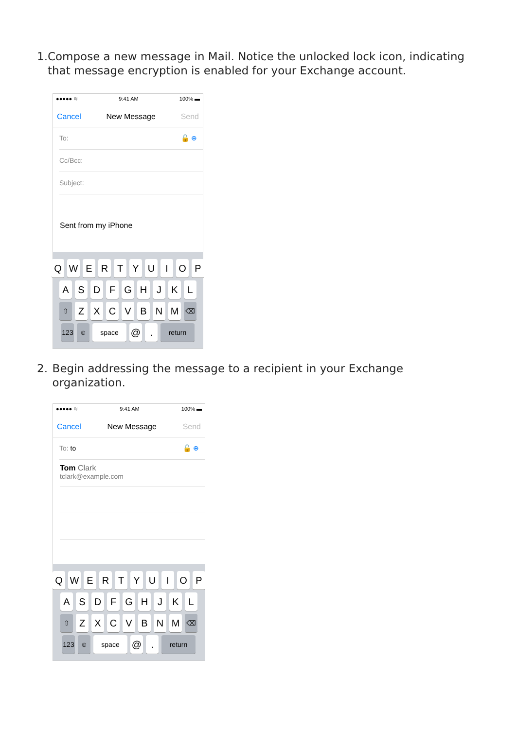1. Compose a new message in Mail. Notice the unlocked lock icon, indicating that message encryption is enabled for your Exchange account.
●●●●● ≋ 9:41 AM 100% ▬
Cancel New Message Send
To: 🔓 ⊕
Cc/Bcc:
Subject:
Sent from my iPhone
QWERTYUIOP
ASDFGHJKL
⇧ ZXCVBNM ⌫
123 ☺ space @. return
2. Begin addressing the message to a recipient in your Exchange organization.
●●●●● ≋ 9:41 AM 100% ▬
Cancel New Message Send
To: to 🔓 ⊕
Tom Clark
tclark@example.com
QWERTYUIOP
ASDFGHJKL
⇧ ZXCVBNM ⌫
123 ☺ space @. return